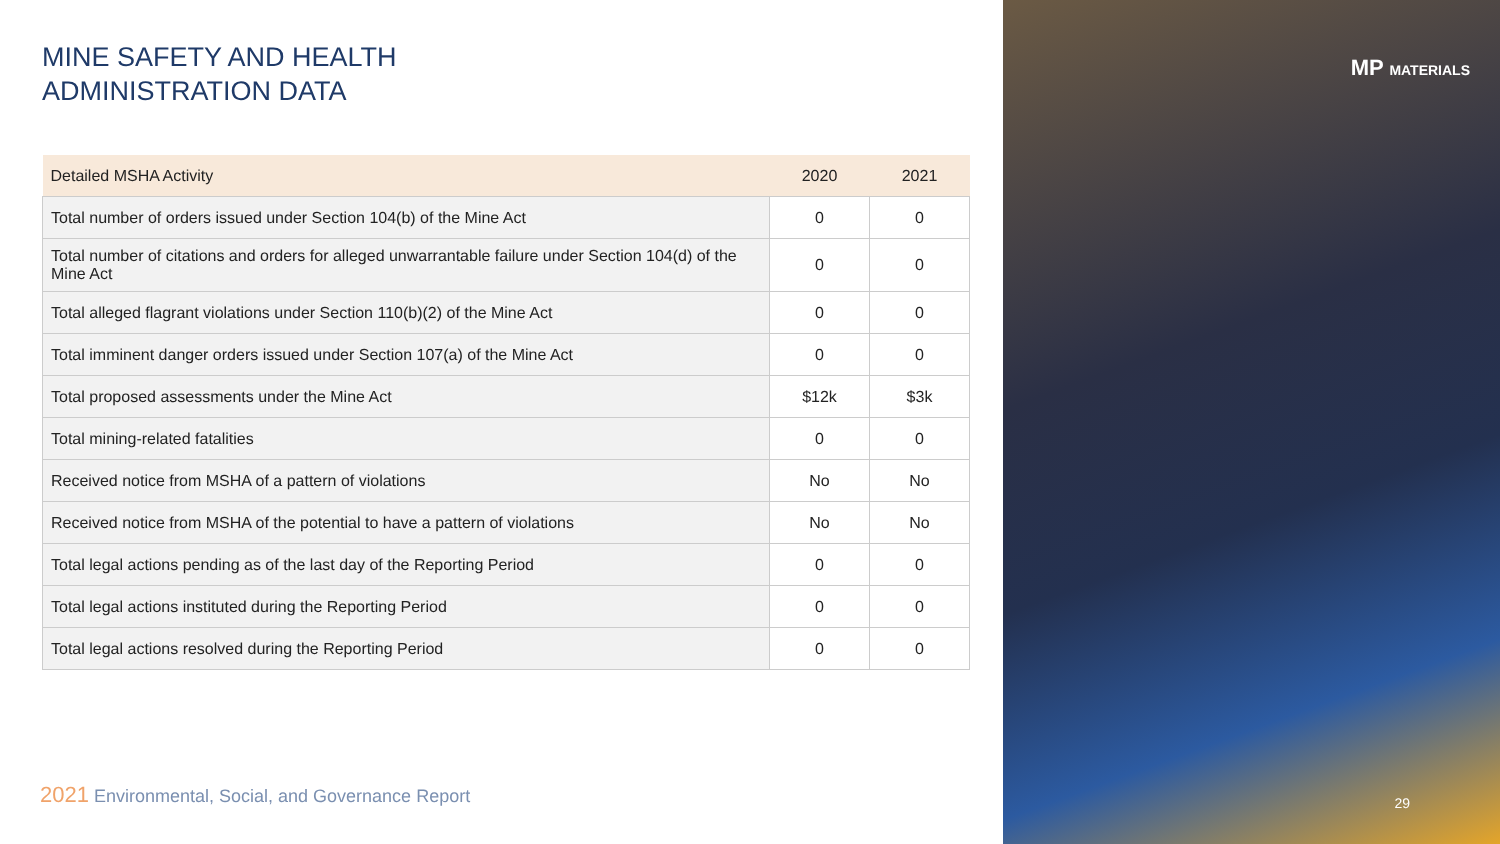MINE SAFETY AND HEALTH
ADMINISTRATION DATA
| Detailed MSHA Activity | 2020 | 2021 |
| --- | --- | --- |
| Total number of orders issued under Section 104(b) of the Mine Act | 0 | 0 |
| Total number of citations and orders for alleged unwarrantable failure under Section 104(d) of the Mine Act | 0 | 0 |
| Total alleged flagrant violations under Section 110(b)(2) of the Mine Act | 0 | 0 |
| Total imminent danger orders issued under Section 107(a) of the Mine Act | 0 | 0 |
| Total proposed assessments under the Mine Act | $12k | $3k |
| Total mining-related fatalities | 0 | 0 |
| Received notice from MSHA of a pattern of violations | No | No |
| Received notice from MSHA of the potential to have a pattern of violations | No | No |
| Total legal actions pending as of the last day of the Reporting Period | 0 | 0 |
| Total legal actions instituted during the Reporting Period | 0 | 0 |
| Total legal actions resolved during the Reporting Period | 0 | 0 |
2021 Environmental, Social, and Governance Report
MP MATERIALS
29